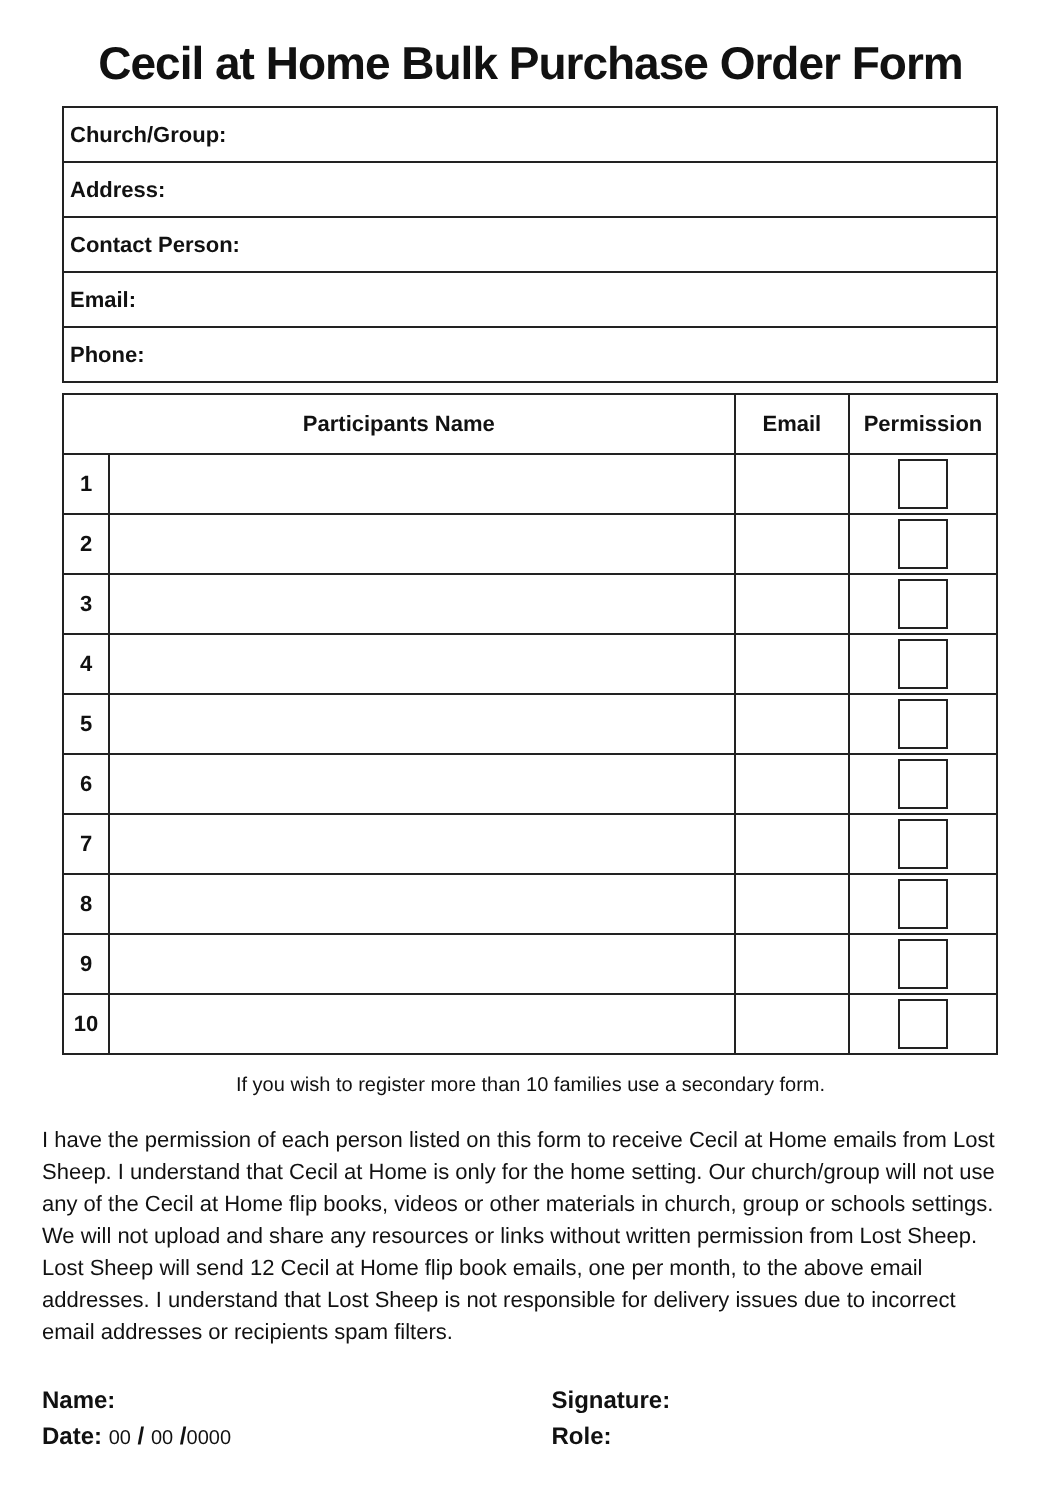Cecil at Home Bulk Purchase Order Form
| Church/Group: |
| Address: |
| Contact Person: |
| Email: |
| Phone: |
| Participants Name | | Email | Permission |
| --- | --- | --- | --- |
| 1 | | | |
| 2 | | | |
| 3 | | | |
| 4 | | | |
| 5 | | | |
| 6 | | | |
| 7 | | | |
| 8 | | | |
| 9 | | | |
| 10 | | | |
If you wish to register more than 10 families use a secondary form.
I have the permission of each person listed on this form to receive Cecil at Home emails from Lost Sheep. I understand that Cecil at Home is only for the home setting. Our church/group will not use any of the Cecil at Home flip books, videos or other materials in church, group or schools settings. We will not upload and share any resources or links without written permission from Lost Sheep. Lost Sheep will send 12 Cecil at Home flip book emails, one per month, to the above email addresses. I understand that Lost Sheep is not responsible for delivery issues due to incorrect email addresses or recipients spam filters.
Name:
Date: 00 / 00 /0000
Signature:
Role: